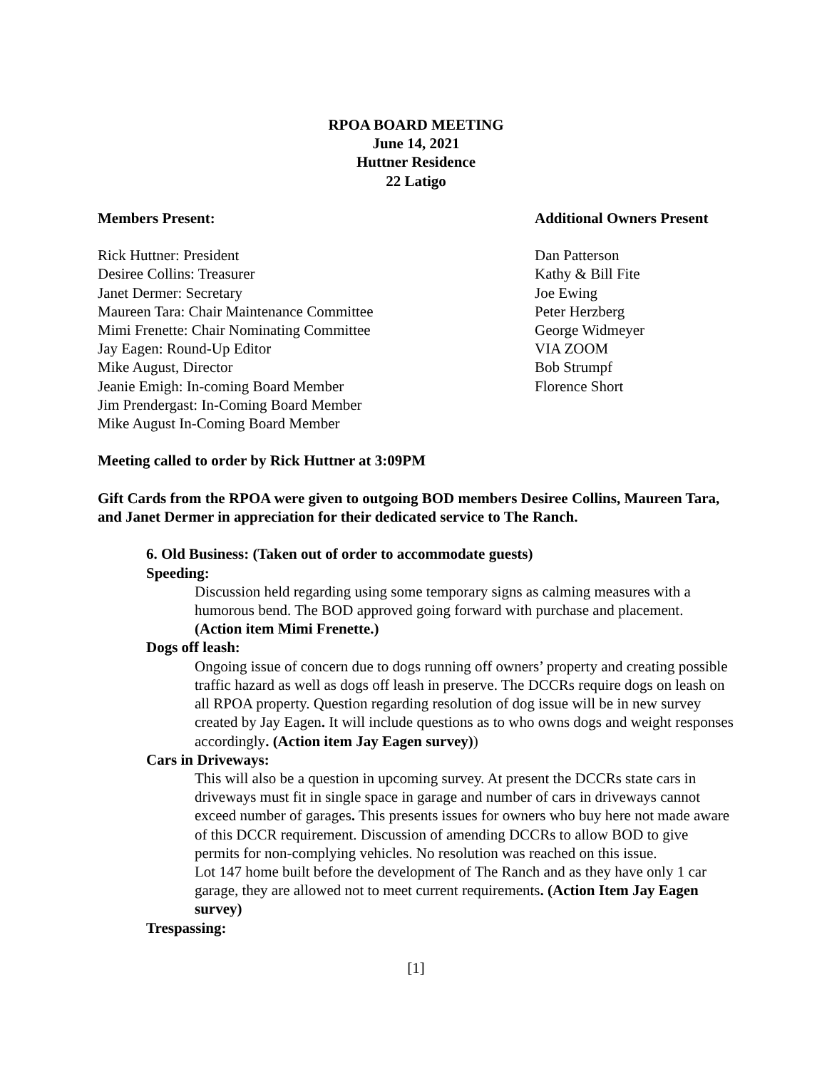RPOA BOARD MEETING
June 14, 2021
Huttner Residence
22 Latigo
Members Present:
Rick Huttner: President
Desiree Collins: Treasurer
Janet Dermer: Secretary
Maureen Tara: Chair Maintenance Committee
Mimi Frenette: Chair Nominating Committee
Jay Eagen: Round-Up Editor
Mike August, Director
Jeanie Emigh: In-coming Board Member
Jim Prendergast: In-Coming Board Member
Mike August In-Coming Board Member
Additional Owners Present
Dan Patterson
Kathy & Bill Fite
Joe Ewing
Peter Herzberg
George Widmeyer
VIA ZOOM
Bob Strumpf
Florence Short
Meeting called to order by Rick Huttner at 3:09PM
Gift Cards from the RPOA were given to outgoing BOD members Desiree Collins, Maureen Tara, and Janet Dermer in appreciation for their dedicated service to The Ranch.
6. Old Business: (Taken out of order to accommodate guests)
Speeding:
Discussion held regarding using some temporary signs as calming measures with a humorous bend. The BOD approved going forward with purchase and placement. (Action item Mimi Frenette.)
Dogs off leash:
Ongoing issue of concern due to dogs running off owners’ property and creating possible traffic hazard as well as dogs off leash in preserve. The DCCRs require dogs on leash on all RPOA property. Question regarding resolution of dog issue will be in new survey created by Jay Eagen. It will include questions as to who owns dogs and weight responses accordingly. (Action item Jay Eagen survey))
Cars in Driveways:
This will also be a question in upcoming survey. At present the DCCRs state cars in driveways must fit in single space in garage and number of cars in driveways cannot exceed number of garages. This presents issues for owners who buy here not made aware of this DCCR requirement. Discussion of amending DCCRs to allow BOD to give permits for non-complying vehicles. No resolution was reached on this issue.
Lot 147 home built before the development of The Ranch and as they have only 1 car garage, they are allowed not to meet current requirements. (Action Item Jay Eagen survey)
Trespassing:
[1]